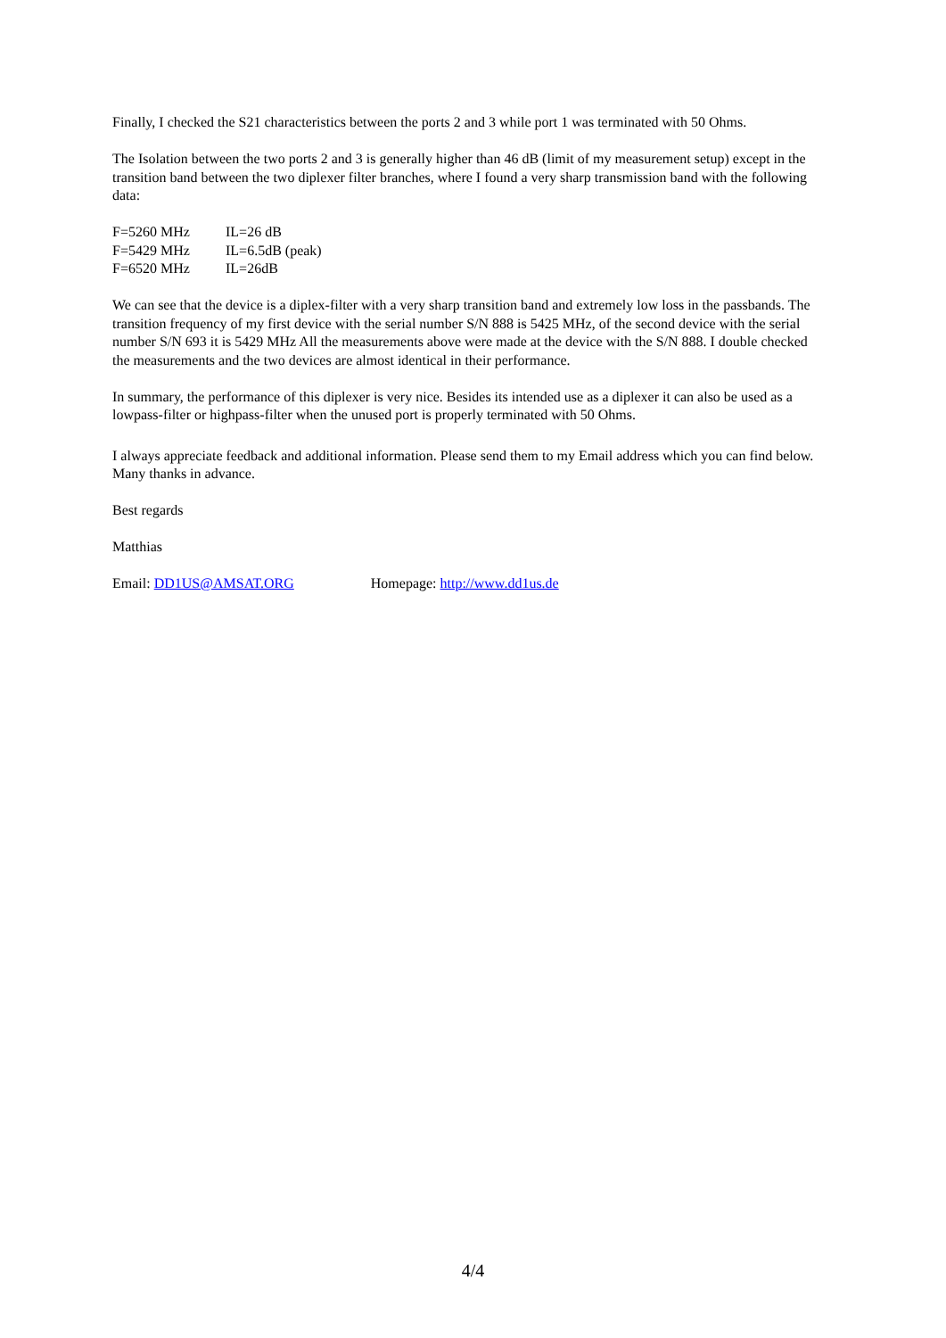Finally, I checked the S21 characteristics between the ports 2 and 3 while port 1 was terminated with 50 Ohms.
The Isolation between the two ports 2 and 3 is generally higher than 46 dB (limit of my measurement setup) except in the transition band between the two diplexer filter branches, where I found a very sharp transmission band with the following data:
| F=5260 MHz | IL=26 dB |
| F=5429 MHz | IL=6.5dB (peak) |
| F=6520 MHz | IL=26dB |
We can see that the device is a diplex-filter with a very sharp transition band and extremely low loss in the passbands. The transition frequency of my first device with the serial number S/N 888 is 5425 MHz, of the second device with the serial number S/N 693 it is 5429 MHz All the measurements above were made at the device with the S/N 888. I double checked the measurements and the two devices are almost identical in their performance.
In summary, the performance of this diplexer is very nice. Besides its intended use as a diplexer it can also be used as a lowpass-filter or highpass-filter when the unused port is properly terminated with 50 Ohms.
I always appreciate feedback and additional information. Please send them to my Email address which you can find below. Many thanks in advance.
Best regards
Matthias
Email: DD1US@AMSAT.ORG Homepage: http://www.dd1us.de
4/4